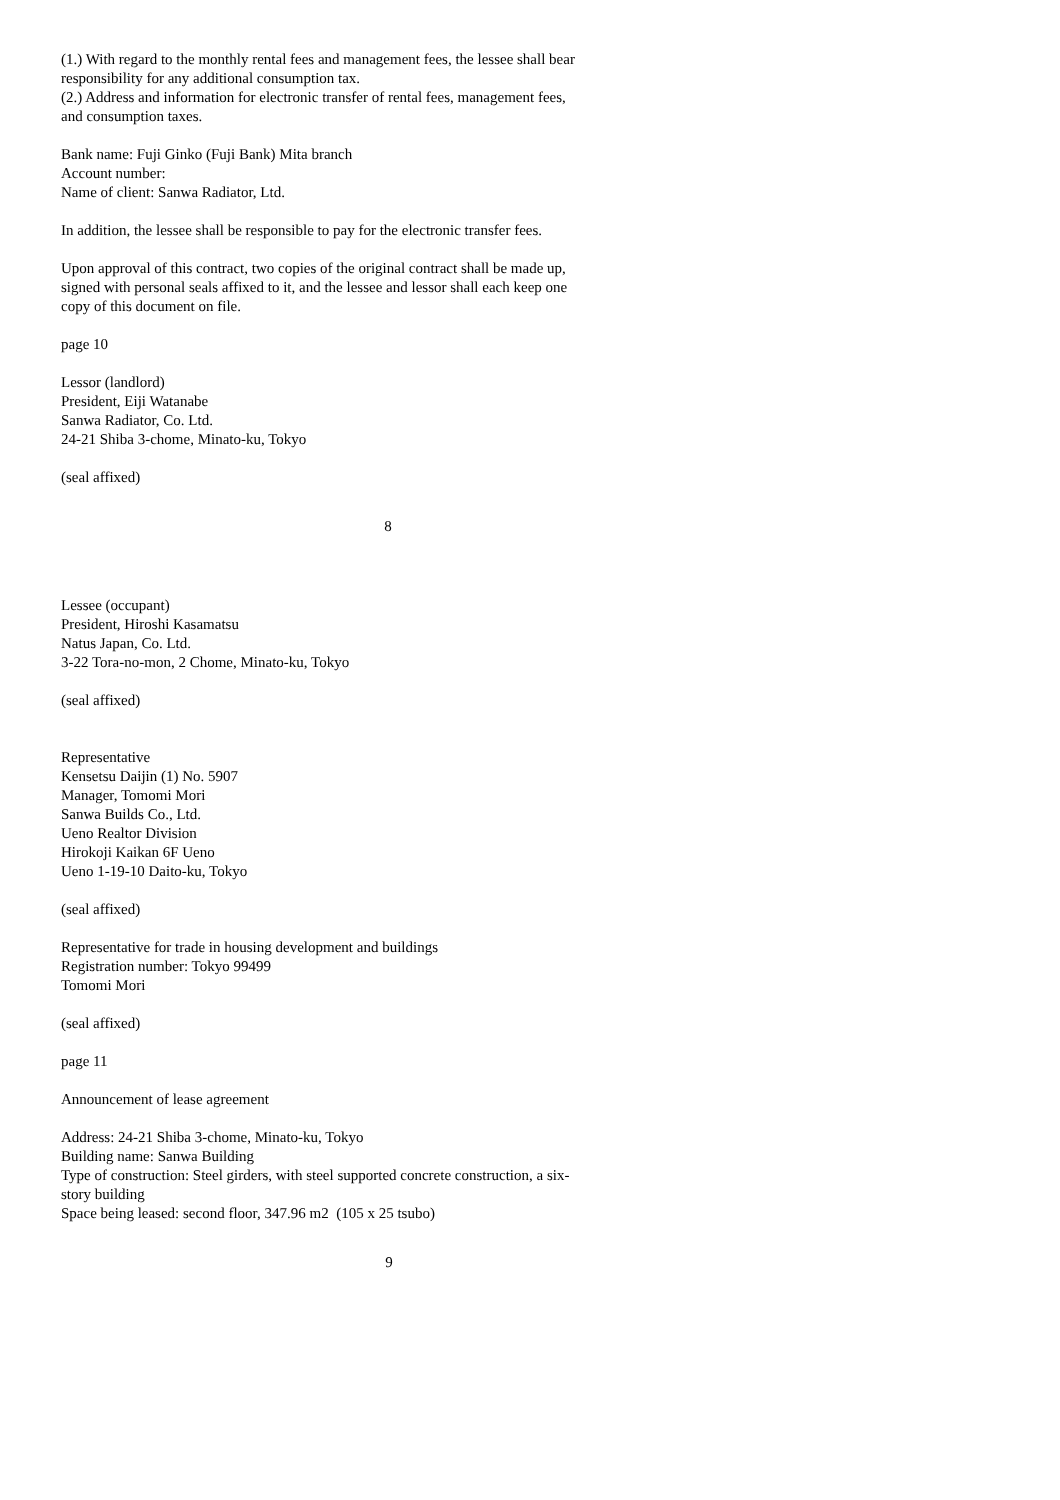(1.) With regard to the monthly rental fees and management fees, the lessee shall bear responsibility for any additional consumption tax.
(2.) Address and information for electronic transfer of rental fees, management fees, and consumption taxes.
Bank name: Fuji Ginko (Fuji Bank) Mita branch
Account number:
Name of client: Sanwa Radiator, Ltd.
In addition, the lessee shall be responsible to pay for the electronic transfer fees.
Upon approval of this contract, two copies of the original contract shall be made up, signed with personal seals affixed to it, and the lessee and lessor shall each keep one copy of this document on file.
page 10
Lessor (landlord)
President, Eiji Watanabe
Sanwa Radiator, Co. Ltd.
24-21 Shiba 3-chome, Minato-ku, Tokyo
(seal affixed)
8
Lessee (occupant)
President, Hiroshi Kasamatsu
Natus Japan, Co. Ltd.
3-22 Tora-no-mon, 2 Chome, Minato-ku, Tokyo
(seal affixed)
Representative
Kensetsu Daijin (1) No. 5907
Manager, Tomomi Mori
Sanwa Builds Co., Ltd.
Ueno Realtor Division
Hirokoji Kaikan 6F Ueno
Ueno 1-19-10 Daito-ku, Tokyo
(seal affixed)
Representative for trade in housing development and buildings
Registration number: Tokyo 99499
Tomomi Mori
(seal affixed)
page 11
Announcement of lease agreement
Address: 24-21 Shiba 3-chome, Minato-ku, Tokyo
Building name: Sanwa Building
Type of construction: Steel girders, with steel supported concrete construction, a six-story building
Space being leased: second floor, 347.96 m2 (105 x 25 tsubo)
9